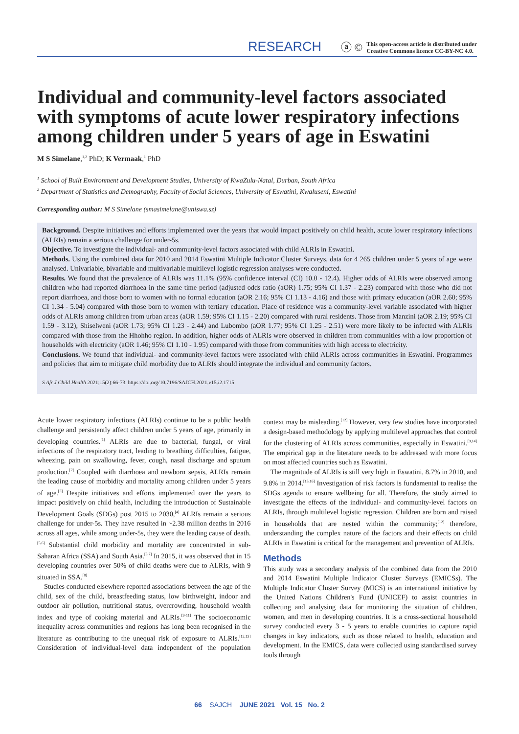RESEARCH
ⓐ ©
This open-access article is distributed under
Creative Commons licence CC-BY-NC 4.0.
Individual and community-level factors associated with symptoms of acute lower respiratory infections among children under 5 years of age in Eswatini
M S Simelane,<sup>1,2</sup> PhD; K Vermaak,<sup>1</sup> PhD
<sup>1</sup> School of Built Environment and Development Studies, University of KwaZulu-Natal, Durban, South Africa
<sup>2</sup> Department of Statistics and Demography, Faculty of Social Sciences, University of Eswatini, Kwaluseni, Eswatini
Corresponding author: M S Simelane (smasimelane@uniswa.sz)
Background. Despite initiatives and efforts implemented over the years that would impact positively on child health, acute lower respiratory infections (ALRIs) remain a serious challenge for under-5s.
Objective. To investigate the individual- and community-level factors associated with child ALRIs in Eswatini.
Methods. Using the combined data for 2010 and 2014 Eswatini Multiple Indicator Cluster Surveys, data for 4 265 children under 5 years of age were analysed. Univariable, bivariable and multivariable multilevel logistic regression analyses were conducted.
Results. We found that the prevalence of ALRIs was 11.1% (95% confidence interval (CI) 10.0 - 12.4). Higher odds of ALRIs were observed among children who had reported diarrhoea in the same time period (adjusted odds ratio (aOR) 1.75; 95% CI 1.37 - 2.23) compared with those who did not report diarrhoea, and those born to women with no formal education (aOR 2.16; 95% CI 1.13 - 4.16) and those with primary education (aOR 2.60; 95% CI 1.34 - 5.04) compared with those born to women with tertiary education. Place of residence was a community-level variable associated with higher odds of ALRIs among children from urban areas (aOR 1.59; 95% CI 1.15 - 2.20) compared with rural residents. Those from Manzini (aOR 2.19; 95% CI 1.59 - 3.12), Shiselweni (aOR 1.73; 95% CI 1.23 - 2.44) and Lubombo (aOR 1.77; 95% CI 1.25 - 2.51) were more likely to be infected with ALRIs compared with those from the Hhohho region. In addition, higher odds of ALRIs were observed in children from communities with a low proportion of households with electricity (aOR 1.46; 95% CI 1.10 - 1.95) compared with those from communities with high access to electricity.
Conclusions. We found that individual- and community-level factors were associated with child ALRIs across communities in Eswatini. Programmes and policies that aim to mitigate child morbidity due to ALRIs should integrate the individual and community factors.
S Afr J Child Health 2021;15(2):66-73. https://doi.org/10.7196/SAJCH.2021.v15.i2.1715
Acute lower respiratory infections (ALRIs) continue to be a public health challenge and persistently affect children under 5 years of age, primarily in developing countries.<sup>[1]</sup> ALRIs are due to bacterial, fungal, or viral infections of the respiratory tract, leading to breathing difficulties, fatigue, wheezing, pain on swallowing, fever, cough, nasal discharge and sputum production.<sup>[2]</sup> Coupled with diarrhoea and newborn sepsis, ALRIs remain the leading cause of morbidity and mortality among children under 5 years of age.<sup>[3]</sup> Despite initiatives and efforts implemented over the years to impact positively on child health, including the introduction of Sustainable Development Goals (SDGs) post 2015 to 2030,<sup>[4]</sup> ALRIs remain a serious challenge for under-5s. They have resulted in ~2.38 million deaths in 2016 across all ages, while among under-5s, they were the leading cause of death.<sup>[5,6]</sup> Substantial child morbidity and mortality are concentrated in sub-Saharan Africa (SSA) and South Asia.<sup>[5,7]</sup> In 2015, it was observed that in 15 developing countries over 50% of child deaths were due to ALRIs, with 9 situated in SSA.<sup>[8]</sup>
Studies conducted elsewhere reported associations between the age of the child, sex of the child, breastfeeding status, low birthweight, indoor and outdoor air pollution, nutritional status, overcrowding, household wealth index and type of cooking material and ALRIs.<sup>[9-11]</sup> The socioeconomic inequality across communities and regions has long been recognised in the literature as contributing to the unequal risk of exposure to ALRIs.<sup>[12,13]</sup> Consideration of individual-level data independent of the population context may be misleading.<sup>[12]</sup> However, very few studies have incorporated a design-based methodology by applying multilevel approaches that control for the clustering of ALRIs across communities, especially in Eswatini.<sup>[9,14]</sup> The empirical gap in the literature needs to be addressed with more focus on most affected countries such as Eswatini.
The magnitude of ALRIs is still very high in Eswatini, 8.7% in 2010, and 9.8% in 2014.<sup>[15,16]</sup> Investigation of risk factors is fundamental to realise the SDGs agenda to ensure wellbeing for all. Therefore, the study aimed to investigate the effects of the individual- and community-level factors on ALRIs, through multilevel logistic regression. Children are born and raised in households that are nested within the community;<sup>[12]</sup> therefore, understanding the complex nature of the factors and their effects on child ALRIs in Eswatini is critical for the management and prevention of ALRIs.
Methods
This study was a secondary analysis of the combined data from the 2010 and 2014 Eswatini Multiple Indicator Cluster Surveys (EMICSs). The Multiple Indicator Cluster Survey (MICS) is an international initiative by the United Nations Children's Fund (UNICEF) to assist countries in collecting and analysing data for monitoring the situation of children, women, and men in developing countries. It is a cross-sectional household survey conducted every 3 - 5 years to enable countries to capture rapid changes in key indicators, such as those related to health, education and development. In the EMICS, data were collected using standardised survey tools through
66 SAJCH JUNE 2021 Vol. 15 No. 2